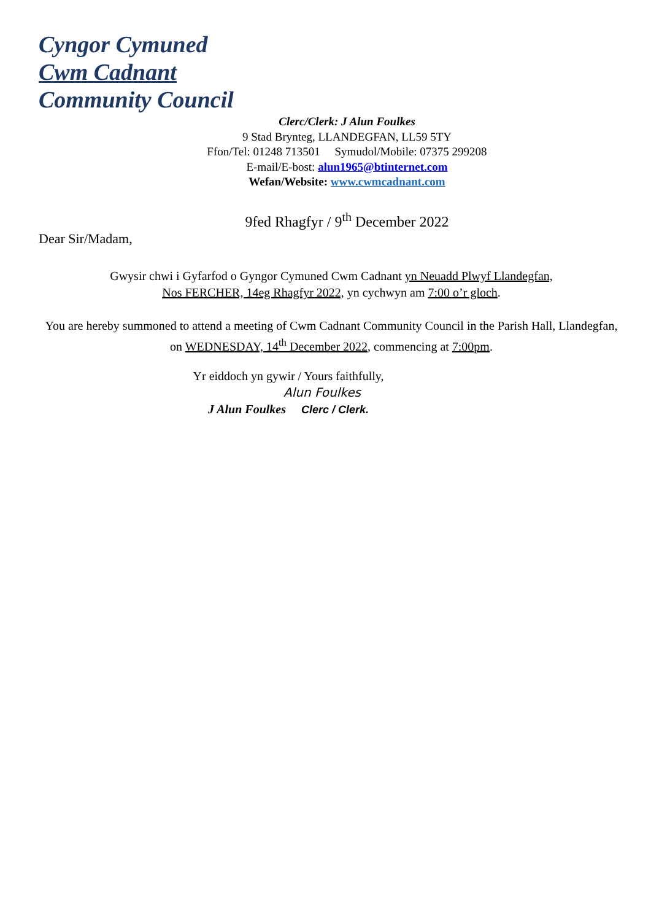Cyngor Cymuned
Cwm Cadnant
Community Council
Clerc/Clerk: J Alun Foulkes
9 Stad Brynteg, LLANDEGFAN, LL59 5TY
Ffon/Tel: 01248 713501 Symudol/Mobile: 07375 299208
E-mail/E-bost: alun1965@btinternet.com
Wefan/Website: www.cwmcadnant.com
9fed Rhagfyr / 9<sup>th</sup> December 2022
Dear Sir/Madam,
Gwysir chwi i Gyfarfod o Gyngor Cymuned Cwm Cadnant yn Neuadd Plwyf Llandegfan,
Nos FERCHER, 14eg Rhagfyr 2022, yn cychwyn am 7:00 o’r gloch.
You are hereby summoned to attend a meeting of Cwm Cadnant Community Council in the Parish Hall, Llandegfan, on WEDNESDAY, 14<sup>th</sup> December 2022, commencing at 7:00pm.
Yr eiddoch yn gywir / Yours faithfully,
Alun Foulkes
J Alun Foulkes Clerc / Clerk.